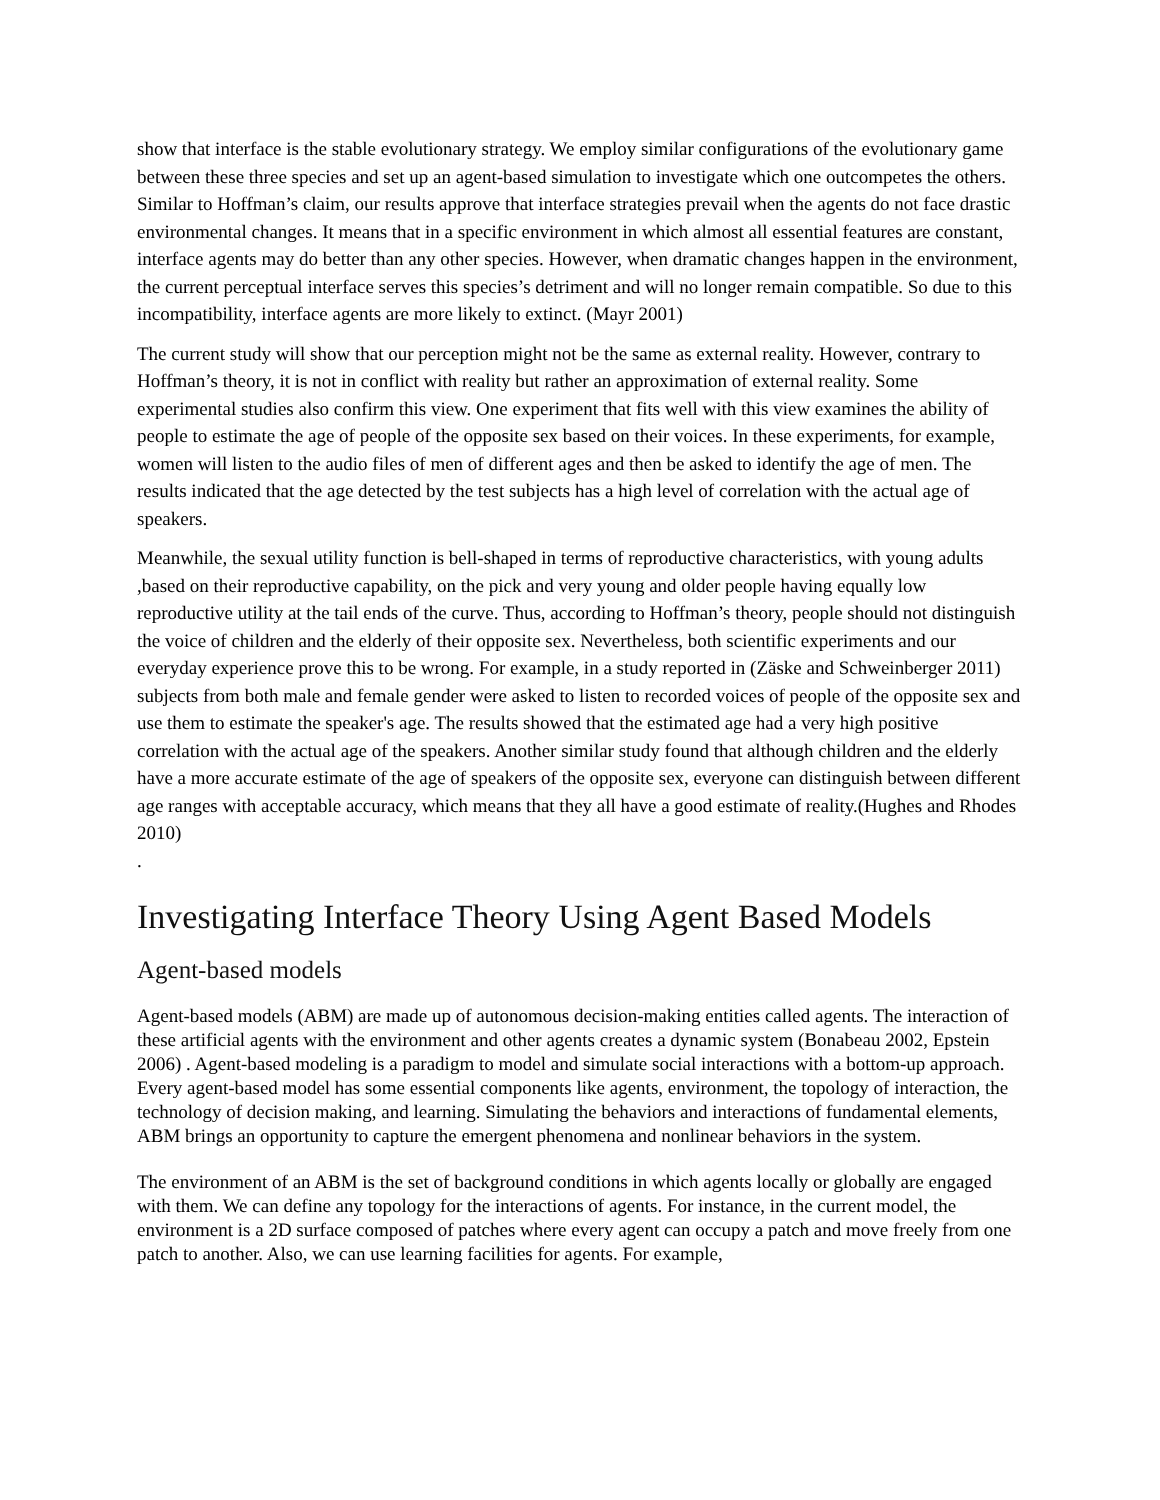show that interface is the stable evolutionary strategy. We employ similar configurations of the evolutionary game between these three species and set up an agent-based simulation to investigate which one outcompetes the others. Similar to Hoffman’s claim, our results approve that interface strategies prevail when the agents do not face drastic environmental changes. It means that in a specific environment in which almost all essential features are constant, interface agents may do better than any other species. However, when dramatic changes happen in the environment, the current perceptual interface serves this species’s detriment and will no longer remain compatible. So due to this incompatibility, interface agents are more likely to extinct. (Mayr 2001)
The current study will show that our perception might not be the same as external reality. However, contrary to Hoffman’s theory, it is not in conflict with reality but rather an approximation of external reality. Some experimental studies also confirm this view. One experiment that fits well with this view examines the ability of people to estimate the age of people of the opposite sex based on their voices. In these experiments, for example, women will listen to the audio files of men of different ages and then be asked to identify the age of men. The results indicated that the age detected by the test subjects has a high level of correlation with the actual age of speakers.
Meanwhile, the sexual utility function is bell-shaped in terms of reproductive characteristics, with young adults ,based on their reproductive capability, on the pick and very young and older people having equally low reproductive utility at the tail ends of the curve. Thus, according to Hoffman’s theory, people should not distinguish the voice of children and the elderly of their opposite sex. Nevertheless, both scientific experiments and our everyday experience prove this to be wrong. For example, in a study reported in (Zäske and Schweinberger 2011) subjects from both male and female gender were asked to listen to recorded voices of people of the opposite sex and use them to estimate the speaker's age. The results showed that the estimated age had a very high positive correlation with the actual age of the speakers. Another similar study found that although children and the elderly have a more accurate estimate of the age of speakers of the opposite sex, everyone can distinguish between different age ranges with acceptable accuracy, which means that they all have a good estimate of reality.(Hughes and Rhodes 2010)
.
Investigating Interface Theory Using Agent Based Models
Agent-based models
Agent-based models (ABM) are made up of autonomous decision-making entities called agents. The interaction of these artificial agents with the environment and other agents creates a dynamic system (Bonabeau 2002, Epstein 2006) . Agent-based modeling is a paradigm to model and simulate social interactions with a bottom-up approach. Every agent-based model has some essential components like agents, environment, the topology of interaction, the technology of decision making, and learning. Simulating the behaviors and interactions of fundamental elements, ABM brings an opportunity to capture the emergent phenomena and nonlinear behaviors in the system.
The environment of an ABM is the set of background conditions in which agents locally or globally are engaged with them. We can define any topology for the interactions of agents. For instance, in the current model, the environment is a 2D surface composed of patches where every agent can occupy a patch and move freely from one patch to another. Also, we can use learning facilities for agents. For example,